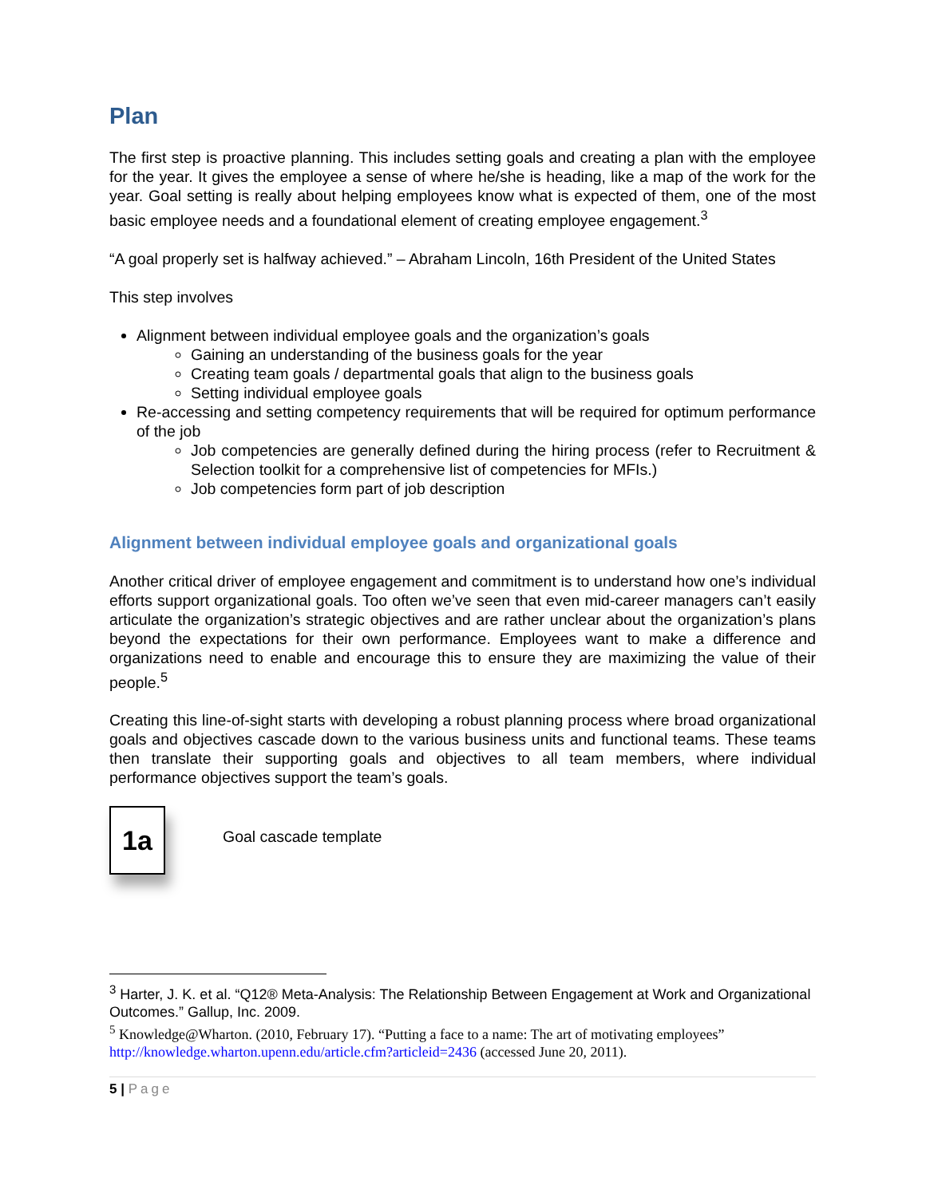Plan
The first step is proactive planning. This includes setting goals and creating a plan with the employee for the year. It gives the employee a sense of where he/she is heading, like a map of the work for the year. Goal setting is really about helping employees know what is expected of them, one of the most basic employee needs and a foundational element of creating employee engagement.<sup>3</sup>
“A goal properly set is halfway achieved.” – Abraham Lincoln, 16th President of the United States
This step involves
Alignment between individual employee goals and the organization’s goals
Gaining an understanding of the business goals for the year
Creating team goals / departmental goals that align to the business goals
Setting individual employee goals
Re-accessing and setting competency requirements that will be required for optimum performance of the job
Job competencies are generally defined during the hiring process (refer to Recruitment & Selection toolkit for a comprehensive list of competencies for MFIs.)
Job competencies form part of job description
Alignment between individual employee goals and organizational goals
Another critical driver of employee engagement and commitment is to understand how one’s individual efforts support organizational goals. Too often we’ve seen that even mid-career managers can’t easily articulate the organization’s strategic objectives and are rather unclear about the organization’s plans beyond the expectations for their own performance. Employees want to make a difference and organizations need to enable and encourage this to ensure they are maximizing the value of their people.<sup>5</sup>
Creating this line-of-sight starts with developing a robust planning process where broad organizational goals and objectives cascade down to the various business units and functional teams. These teams then translate their supporting goals and objectives to all team members, where individual performance objectives support the team’s goals.
1a
Goal cascade template
<sup>3</sup> Harter, J. K. et al. “Q12® Meta-Analysis: The Relationship Between Engagement at Work and Organizational Outcomes.” Gallup, Inc. 2009.
<sup>5</sup> Knowledge@Wharton. (2010, February 17). “Putting a face to a name: The art of motivating employees” http://knowledge.wharton.upenn.edu/article.cfm?articleid=2436 (accessed June 20, 2011).
5 | Page